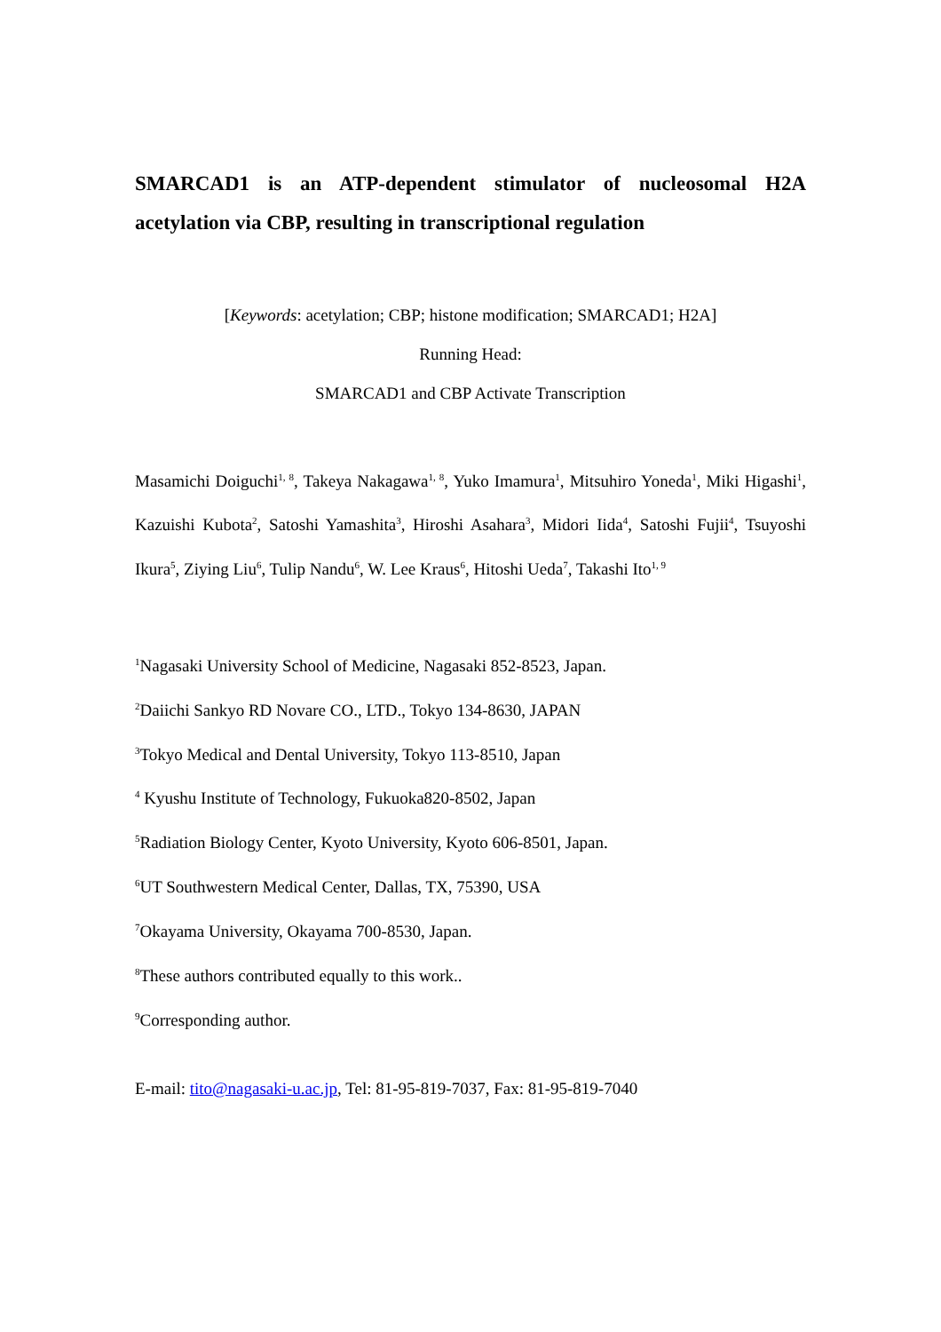SMARCAD1 is an ATP-dependent stimulator of nucleosomal H2A acetylation via CBP, resulting in transcriptional regulation
[Keywords: acetylation; CBP; histone modification; SMARCAD1; H2A]
Running Head:
SMARCAD1 and CBP Activate Transcription
Masamichi Doiguchi<sup>1, 8</sup>, Takeya Nakagawa<sup>1, 8</sup>, Yuko Imamura<sup>1</sup>, Mitsuhiro Yoneda<sup>1</sup>, Miki Higashi<sup>1</sup>, Kazuishi Kubota<sup>2</sup>, Satoshi Yamashita<sup>3</sup>, Hiroshi Asahara<sup>3</sup>, Midori Iida<sup>4</sup>, Satoshi Fujii<sup>4</sup>, Tsuyoshi Ikura<sup>5</sup>, Ziying Liu<sup>6</sup>, Tulip Nandu<sup>6</sup>, W. Lee Kraus<sup>6</sup>, Hitoshi Ueda<sup>7</sup>, Takashi Ito<sup>1, 9</sup>
<sup>1</sup> Nagasaki University School of Medicine, Nagasaki 852-8523, Japan.
<sup>2</sup> Daiichi Sankyo RD Novare CO., LTD., Tokyo 134-8630, JAPAN
<sup>3</sup> Tokyo Medical and Dental University, Tokyo 113-8510, Japan
<sup>4</sup> Kyushu Institute of Technology, Fukuoka820-8502, Japan
<sup>5</sup> Radiation Biology Center, Kyoto University, Kyoto 606-8501, Japan.
<sup>6</sup> UT Southwestern Medical Center, Dallas, TX, 75390, USA
<sup>7</sup> Okayama University, Okayama 700-8530, Japan.
<sup>8</sup> These authors contributed equally to this work..
<sup>9</sup> Corresponding author.
E-mail: tito@nagasaki-u.ac.jp, Tel: 81-95-819-7037, Fax: 81-95-819-7040